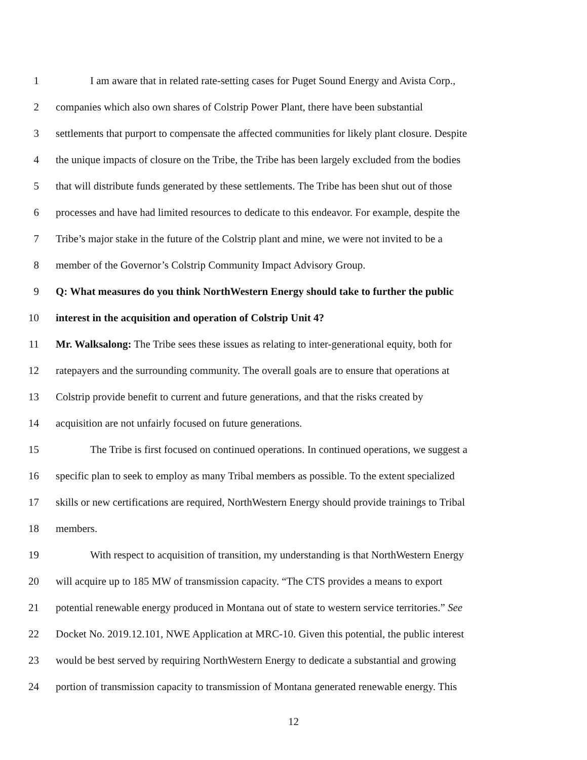1 I am aware that in related rate-setting cases for Puget Sound Energy and Avista Corp.,
2 companies which also own shares of Colstrip Power Plant, there have been substantial
3 settlements that purport to compensate the affected communities for likely plant closure. Despite
4 the unique impacts of closure on the Tribe, the Tribe has been largely excluded from the bodies
5 that will distribute funds generated by these settlements. The Tribe has been shut out of those
6 processes and have had limited resources to dedicate to this endeavor. For example, despite the
7 Tribe’s major stake in the future of the Colstrip plant and mine, we were not invited to be a
8 member of the Governor’s Colstrip Community Impact Advisory Group.
9 Q: What measures do you think NorthWestern Energy should take to further the public
10 interest in the acquisition and operation of Colstrip Unit 4?
11 Mr. Walksalong: The Tribe sees these issues as relating to inter-generational equity, both for
12 ratepayers and the surrounding community. The overall goals are to ensure that operations at
13 Colstrip provide benefit to current and future generations, and that the risks created by
14 acquisition are not unfairly focused on future generations.
15 The Tribe is first focused on continued operations. In continued operations, we suggest a
16 specific plan to seek to employ as many Tribal members as possible. To the extent specialized
17 skills or new certifications are required, NorthWestern Energy should provide trainings to Tribal
18 members.
19 With respect to acquisition of transition, my understanding is that NorthWestern Energy
20 will acquire up to 185 MW of transmission capacity. “The CTS provides a means to export
21 potential renewable energy produced in Montana out of state to western service territories.” See
22 Docket No. 2019.12.101, NWE Application at MRC-10. Given this potential, the public interest
23 would be best served by requiring NorthWestern Energy to dedicate a substantial and growing
24 portion of transmission capacity to transmission of Montana generated renewable energy. This
12